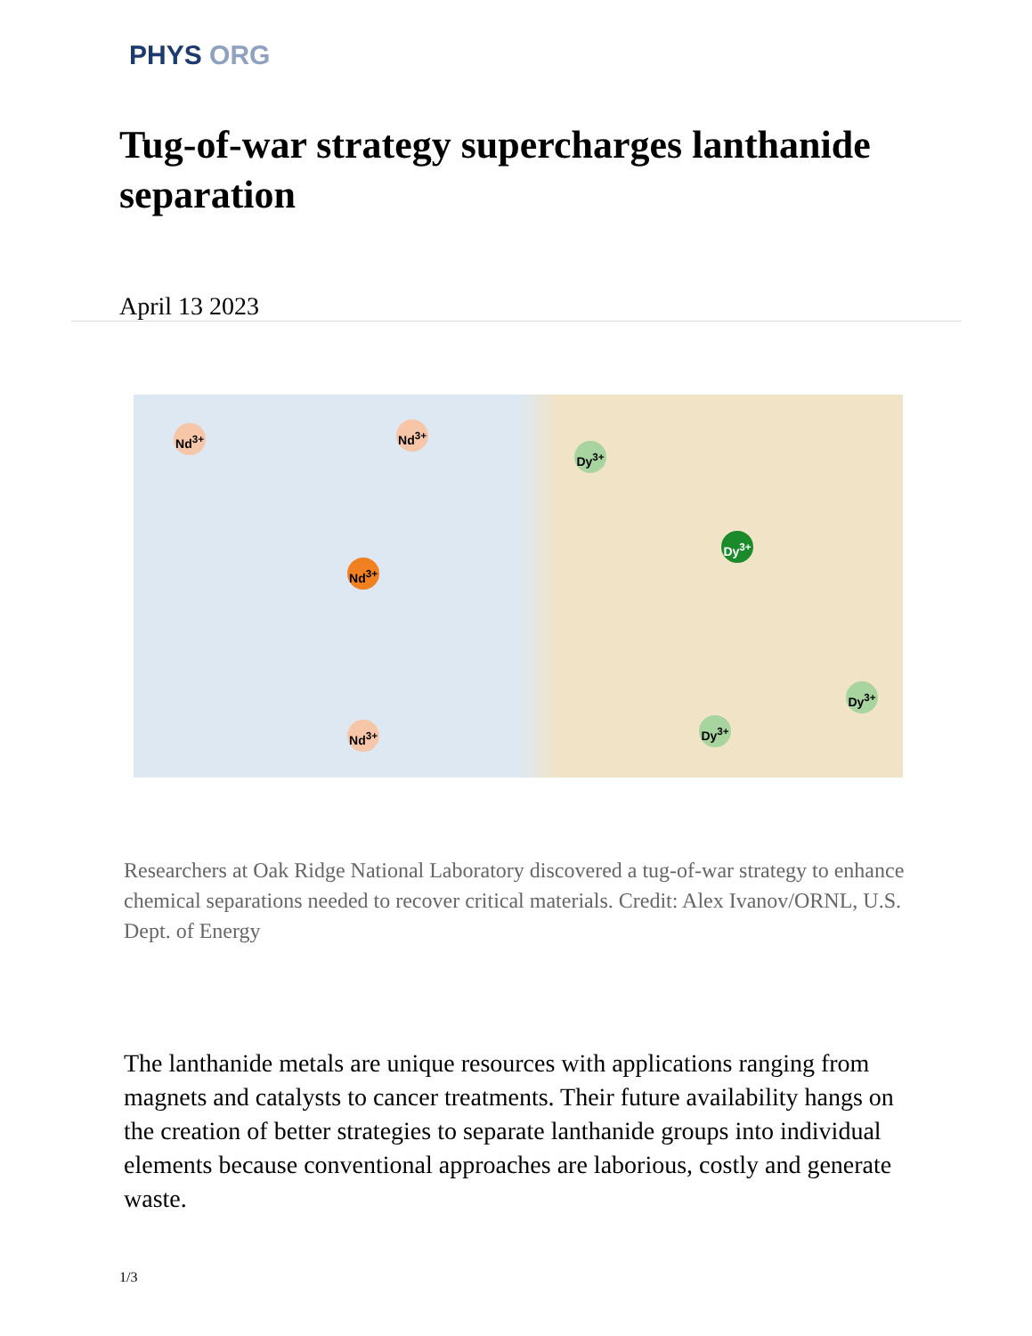PHYS ORG
Tug-of-war strategy supercharges lanthanide separation
April 13 2023
Nd<sup>3+</sup> Nd<sup>3+</sup>
Nd<sup>3+</sup>
Nd<sup>3+</sup>
Dy<sup>3+</sup>
Dy<sup>3+</sup>
Dy<sup>3+</sup>
Dy<sup>3+</sup>
Researchers at Oak Ridge National Laboratory discovered a tug-of-war strategy to enhance chemical separations needed to recover critical materials. Credit: Alex Ivanov/ORNL, U.S. Dept. of Energy
The lanthanide metals are unique resources with applications ranging from magnets and catalysts to cancer treatments. Their future availability hangs on the creation of better strategies to separate lanthanide groups into individual elements because conventional approaches are laborious, costly and generate waste.
1/3